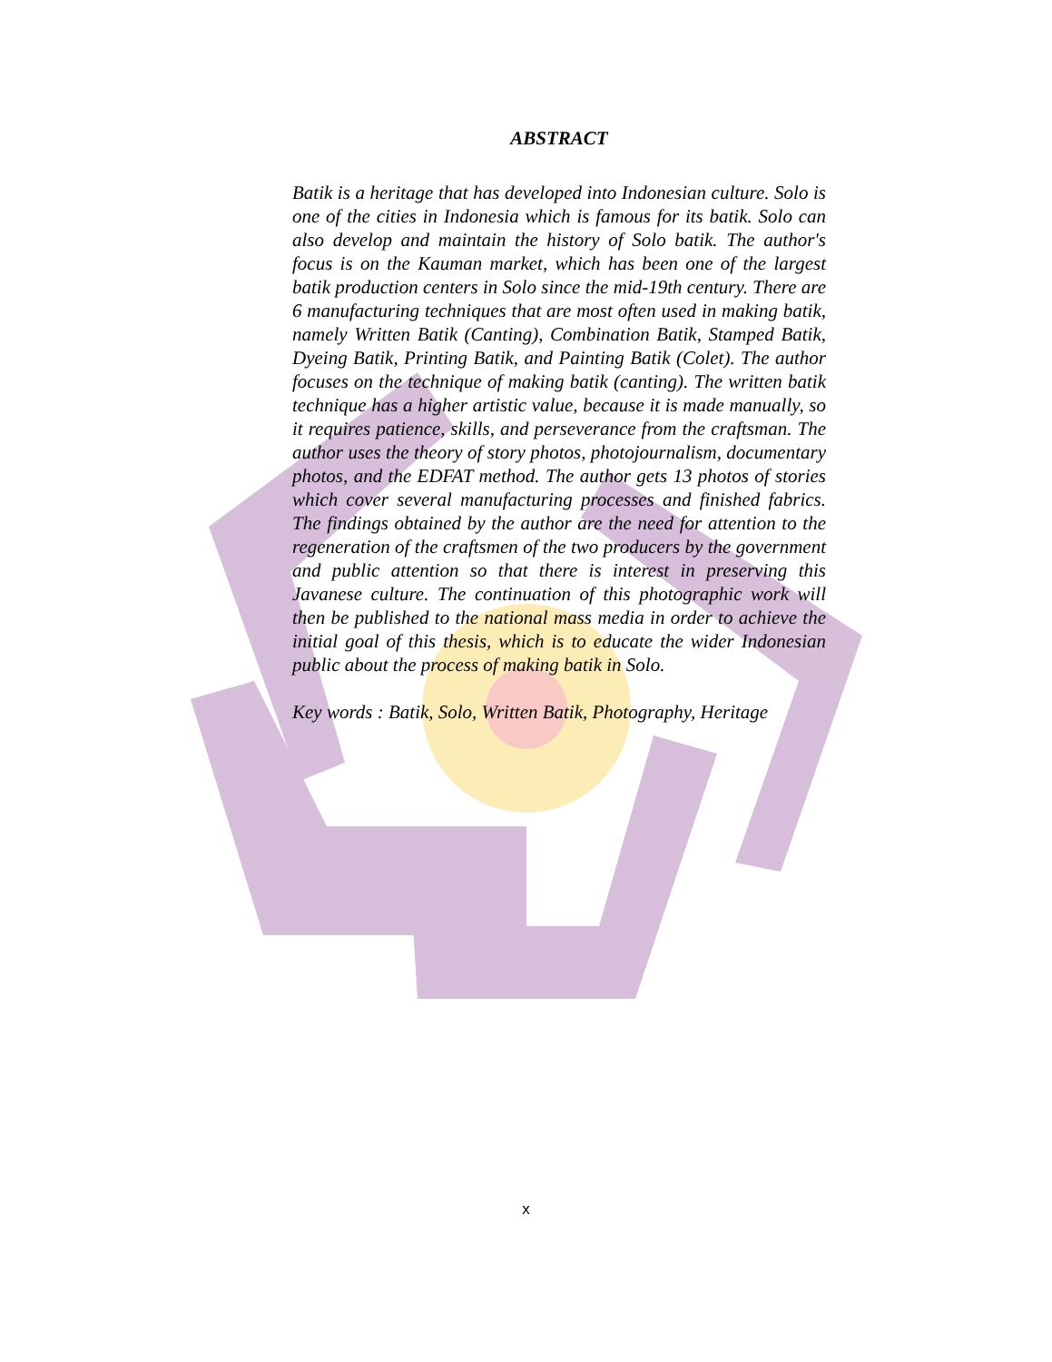ABSTRACT
Batik is a heritage that has developed into Indonesian culture. Solo is one of the cities in Indonesia which is famous for its batik. Solo can also develop and maintain the history of Solo batik. The author's focus is on the Kauman market, which has been one of the largest batik production centers in Solo since the mid-19th century. There are 6 manufacturing techniques that are most often used in making batik, namely Written Batik (Canting), Combination Batik, Stamped Batik, Dyeing Batik, Printing Batik, and Painting Batik (Colet). The author focuses on the technique of making batik (canting). The written batik technique has a higher artistic value, because it is made manually, so it requires patience, skills, and perseverance from the craftsman. The author uses the theory of story photos, photojournalism, documentary photos, and the EDFAT method. The author gets 13 photos of stories which cover several manufacturing processes and finished fabrics. The findings obtained by the author are the need for attention to the regeneration of the craftsmen of the two producers by the government and public attention so that there is interest in preserving this Javanese culture. The continuation of this photographic work will then be published to the national mass media in order to achieve the initial goal of this thesis, which is to educate the wider Indonesian public about the process of making batik in Solo.
Key words : Batik, Solo, Written Batik, Photography, Heritage
x